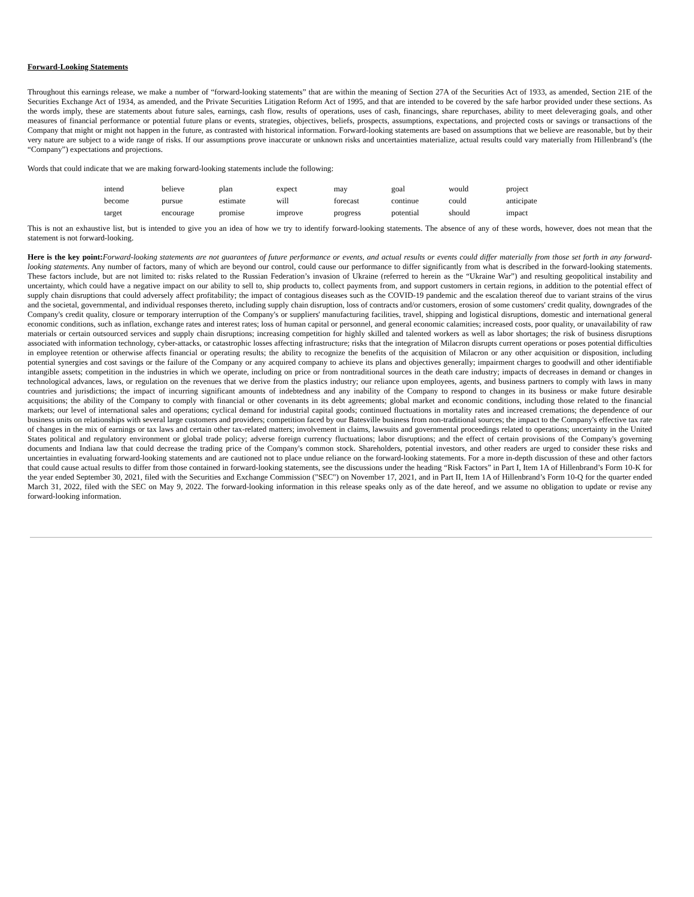Forward-Looking Statements
Throughout this earnings release, we make a number of “forward-looking statements” that are within the meaning of Section 27A of the Securities Act of 1933, as amended, Section 21E of the Securities Exchange Act of 1934, as amended, and the Private Securities Litigation Reform Act of 1995, and that are intended to be covered by the safe harbor provided under these sections. As the words imply, these are statements about future sales, earnings, cash flow, results of operations, uses of cash, financings, share repurchases, ability to meet deleveraging goals, and other measures of financial performance or potential future plans or events, strategies, objectives, beliefs, prospects, assumptions, expectations, and projected costs or savings or transactions of the Company that might or might not happen in the future, as contrasted with historical information. Forward-looking statements are based on assumptions that we believe are reasonable, but by their very nature are subject to a wide range of risks. If our assumptions prove inaccurate or unknown risks and uncertainties materialize, actual results could vary materially from Hillenbrand’s (the “Company”) expectations and projections.
Words that could indicate that we are making forward-looking statements include the following:
| intend | believe | plan | expect | may | goal | would | project |
| become | pursue | estimate | will | forecast | continue | could | anticipate |
| target | encourage | promise | improve | progress | potential | should | impact |
This is not an exhaustive list, but is intended to give you an idea of how we try to identify forward-looking statements. The absence of any of these words, however, does not mean that the statement is not forward-looking.
Here is the key point: Forward-looking statements are not guarantees of future performance or events, and actual results or events could differ materially from those set forth in any forward-looking statements. Any number of factors, many of which are beyond our control, could cause our performance to differ significantly from what is described in the forward-looking statements. These factors include, but are not limited to: risks related to the Russian Federation’s invasion of Ukraine (referred to herein as the “Ukraine War”) and resulting geopolitical instability and uncertainty, which could have a negative impact on our ability to sell to, ship products to, collect payments from, and support customers in certain regions, in addition to the potential effect of supply chain disruptions that could adversely affect profitability; the impact of contagious diseases such as the COVID-19 pandemic and the escalation thereof due to variant strains of the virus and the societal, governmental, and individual responses thereto, including supply chain disruption, loss of contracts and/or customers, erosion of some customers' credit quality, downgrades of the Company's credit quality, closure or temporary interruption of the Company's or suppliers' manufacturing facilities, travel, shipping and logistical disruptions, domestic and international general economic conditions, such as inflation, exchange rates and interest rates; loss of human capital or personnel, and general economic calamities; increased costs, poor quality, or unavailability of raw materials or certain outsourced services and supply chain disruptions; increasing competition for highly skilled and talented workers as well as labor shortages; the risk of business disruptions associated with information technology, cyber-attacks, or catastrophic losses affecting infrastructure; risks that the integration of Milacron disrupts current operations or poses potential difficulties in employee retention or otherwise affects financial or operating results; the ability to recognize the benefits of the acquisition of Milacron or any other acquisition or disposition, including potential synergies and cost savings or the failure of the Company or any acquired company to achieve its plans and objectives generally; impairment charges to goodwill and other identifiable intangible assets; competition in the industries in which we operate, including on price or from nontraditional sources in the death care industry; impacts of decreases in demand or changes in technological advances, laws, or regulation on the revenues that we derive from the plastics industry; our reliance upon employees, agents, and business partners to comply with laws in many countries and jurisdictions; the impact of incurring significant amounts of indebtedness and any inability of the Company to respond to changes in its business or make future desirable acquisitions; the ability of the Company to comply with financial or other covenants in its debt agreements; global market and economic conditions, including those related to the financial markets; our level of international sales and operations; cyclical demand for industrial capital goods; continued fluctuations in mortality rates and increased cremations; the dependence of our business units on relationships with several large customers and providers; competition faced by our Batesville business from non-traditional sources; the impact to the Company's effective tax rate of changes in the mix of earnings or tax laws and certain other tax-related matters; involvement in claims, lawsuits and governmental proceedings related to operations; uncertainty in the United States political and regulatory environment or global trade policy; adverse foreign currency fluctuations; labor disruptions; and the effect of certain provisions of the Company's governing documents and Indiana law that could decrease the trading price of the Company's common stock. Shareholders, potential investors, and other readers are urged to consider these risks and uncertainties in evaluating forward-looking statements and are cautioned not to place undue reliance on the forward-looking statements. For a more in-depth discussion of these and other factors that could cause actual results to differ from those contained in forward-looking statements, see the discussions under the heading “Risk Factors” in Part I, Item 1A of Hillenbrand’s Form 10-K for the year ended September 30, 2021, filed with the Securities and Exchange Commission ("SEC") on November 17, 2021, and in Part II, Item 1A of Hillenbrand’s Form 10-Q for the quarter ended March 31, 2022, filed with the SEC on May 9, 2022. The forward-looking information in this release speaks only as of the date hereof, and we assume no obligation to update or revise any forward-looking information.